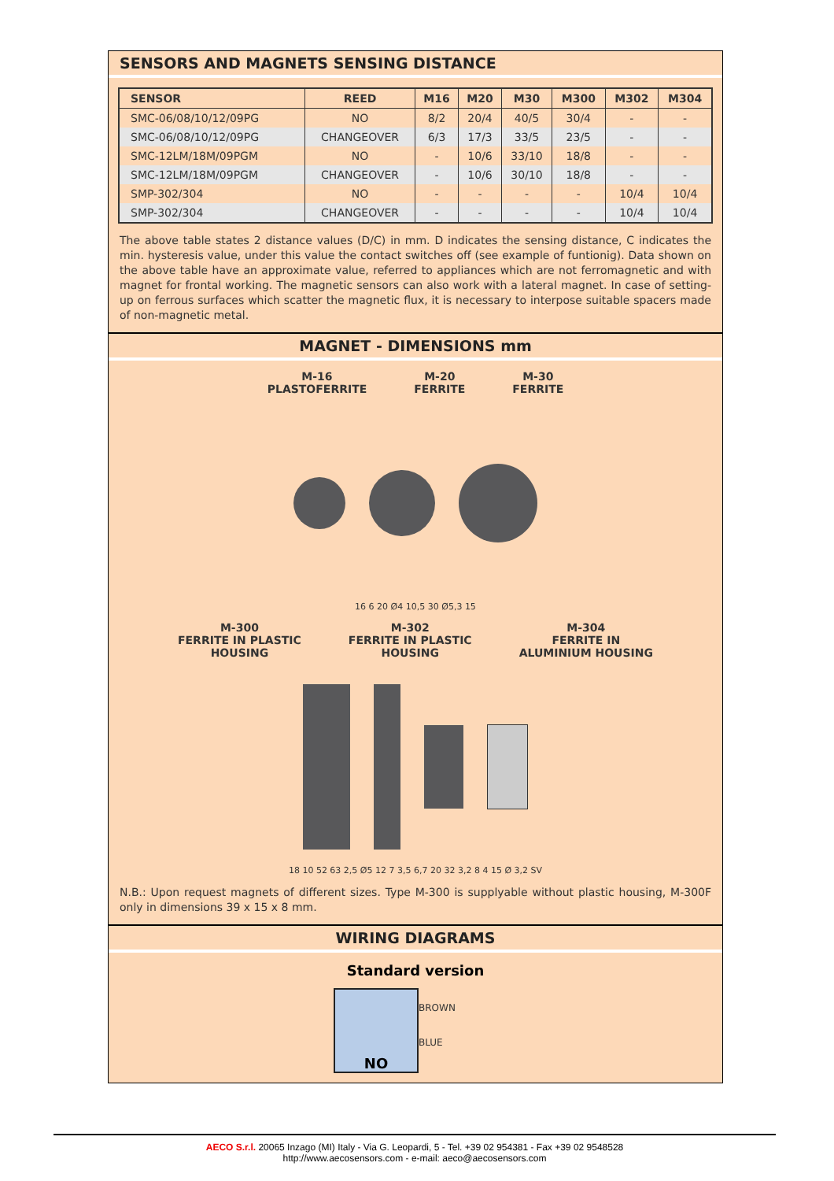SENSORS AND MAGNETS SENSING DISTANCE
| SENSOR | REED | M16 | M20 | M30 | M300 | M302 | M304 |
| --- | --- | --- | --- | --- | --- | --- | --- |
| SMC-06/08/10/12/09PG | NO | 8/2 | 20/4 | 40/5 | 30/4 | - | - |
| SMC-06/08/10/12/09PG | CHANGEOVER | 6/3 | 17/3 | 33/5 | 23/5 | - | - |
| SMC-12LM/18M/09PGM | NO | - | 10/6 | 33/10 | 18/8 | - | - |
| SMC-12LM/18M/09PGM | CHANGEOVER | - | 10/6 | 30/10 | 18/8 | - | - |
| SMP-302/304 | NO | - | - | - | - | 10/4 | 10/4 |
| SMP-302/304 | CHANGEOVER | - | - | - | - | 10/4 | 10/4 |
The above table states 2 distance values (D/C) in mm. D indicates the sensing distance, C indicates the min. hysteresis value, under this value the contact switches off (see example of funtionig). Data shown on the above table have an approximate value, referred to appliances which are not ferromagnetic and with magnet for frontal working. The magnetic sensors can also work with a lateral magnet. In case of setting-up on ferrous surfaces which scatter the magnetic flux, it is necessary to interpose suitable spacers made of non-magnetic metal.
MAGNET - DIMENSIONS mm
M-16
PLASTOFERRITE
M-20
FERRITE
M-30
FERRITE
16 6 20 Ø4 10,5 30 Ø5,3 15
M-300
FERRITE IN PLASTIC
HOUSING
M-302
FERRITE IN PLASTIC
HOUSING
M-304
FERRITE IN
ALUMINIUM HOUSING
18 10 52 63 2,5 Ø5 12 7 3,5 6,7 20 32 3,2 8 4 15 Ø 3,2 SV
N.B.: Upon request magnets of different sizes. Type M-300 is supplyable without plastic housing, M-300F only in dimensions 39 x 15 x 8 mm.
WIRING DIAGRAMS
Standard version
NO
BROWN
BLUE
AECO S.r.l. 20065 Inzago (MI) Italy - Via G. Leopardi, 5 - Tel. +39 02 954381 - Fax +39 02 9548528
http://www.aecosensors.com - e-mail: aeco@aecosensors.com